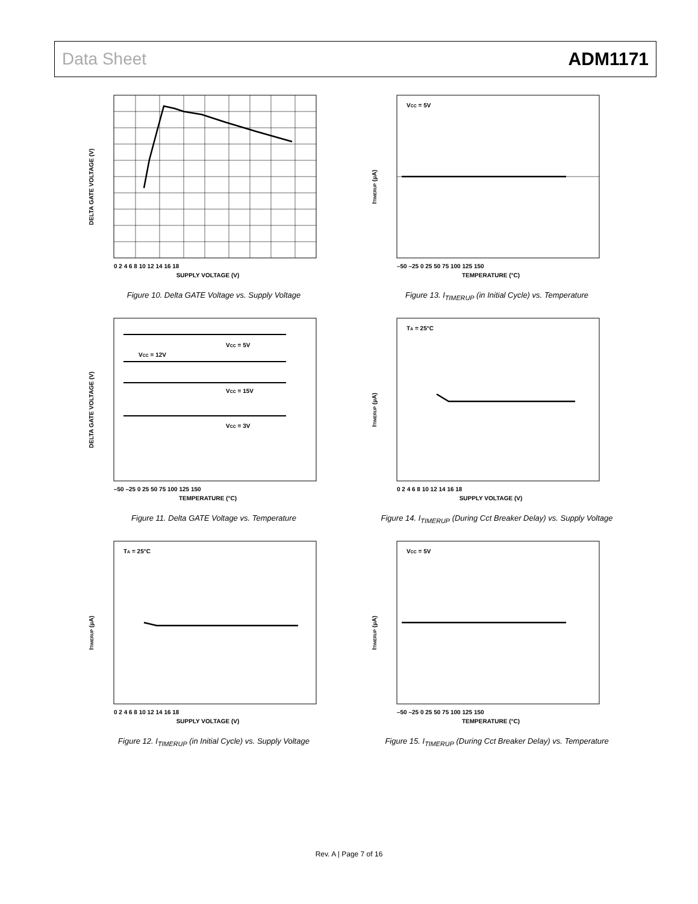Data Sheet ADM1171
DELTA GATE VOLTAGE (V)
SUPPLY VOLTAGE (V)
0 2 4 6 8 10 12 14 16 18
Figure 10. Delta GATE Voltage vs. Supply Voltage
ITIMERUP (µA)
VCC = 5V
TEMPERATURE (°C)
–50 –25 0 25 50 75 100 125 150
Figure 13. I<sub>TIMERUP</sub> (in Initial Cycle) vs. Temperature
DELTA GATE VOLTAGE (V)
VCC = 5V
VCC = 12V
VCC = 15V
VCC = 3V
TEMPERATURE (°C)
–50 –25 0 25 50 75 100 125 150
Figure 11. Delta GATE Voltage vs. Temperature
ITIMERUP (µA)
TA = 25°C
SUPPLY VOLTAGE (V)
0 2 4 6 8 10 12 14 16 18
Figure 14. I<sub>TIMERUP</sub> (During Cct Breaker Delay) vs. Supply Voltage
ITIMERUP (µA)
TA = 25°C
SUPPLY VOLTAGE (V)
0 2 4 6 8 10 12 14 16 18
Figure 12. I<sub>TIMERUP</sub> (in Initial Cycle) vs. Supply Voltage
ITIMERUP (µA)
VCC = 5V
TEMPERATURE (°C)
–50 –25 0 25 50 75 100 125 150
Figure 15. I<sub>TIMERUP</sub> (During Cct Breaker Delay) vs. Temperature
Rev. A | Page 7 of 16